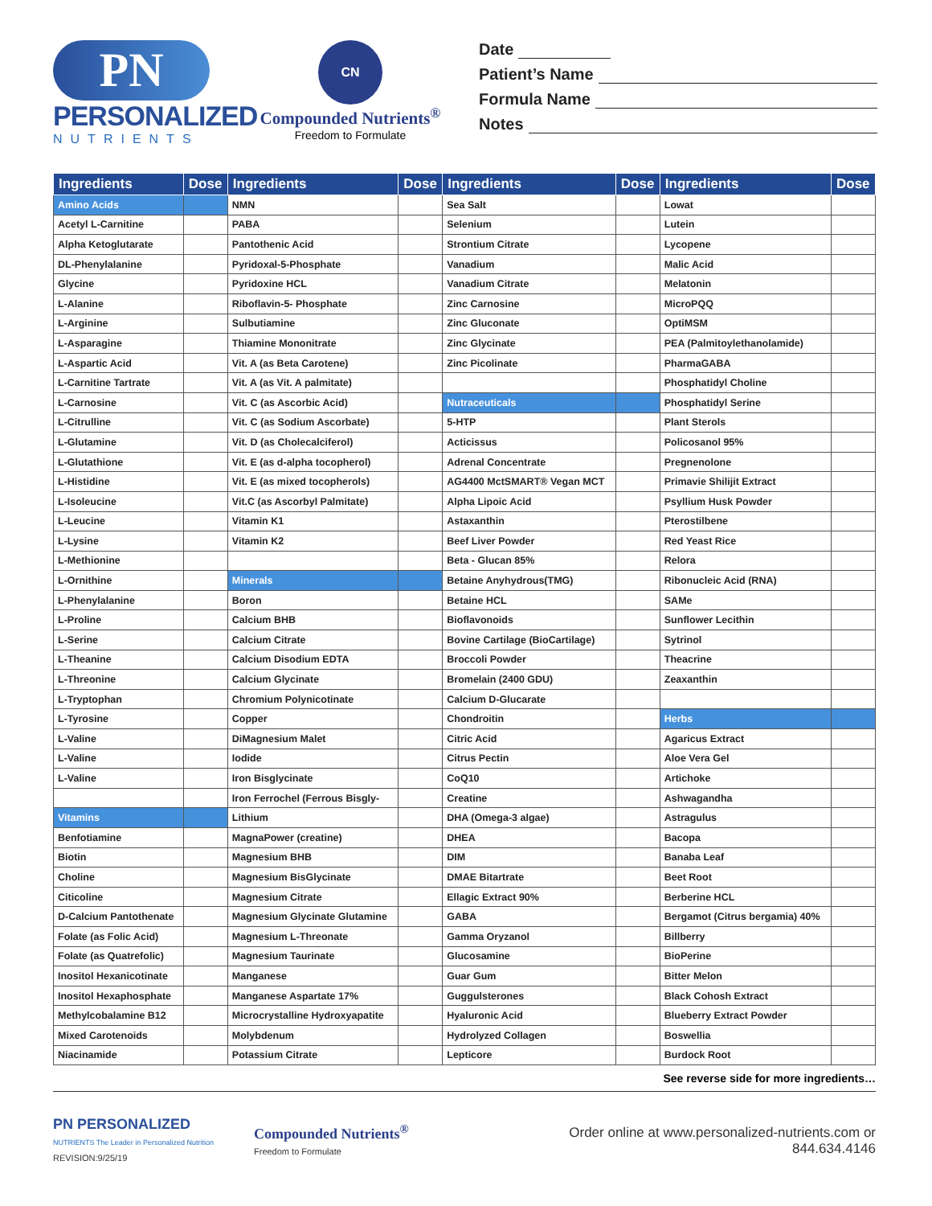PN
PERSONALIZED
NUTRIENTS
CN
Compounded Nutrients<sup>®</sup>
Freedom to Formulate
Date
Patient’s Name
Formula Name
Notes
| Ingredients | Dose | Ingredients | Dose | Ingredients | Dose | Ingredients | Dose |
| --- | --- | --- | --- | --- | --- | --- | --- |
| Amino Acids | | NMN | | Sea Salt | | Lowat | |
| Acetyl L-Carnitine | | PABA | | Selenium | | Lutein | |
| Alpha Ketoglutarate | | Pantothenic Acid | | Strontium Citrate | | Lycopene | |
| DL-Phenylalanine | | Pyridoxal-5-Phosphate | | Vanadium | | Malic Acid | |
| Glycine | | Pyridoxine HCL | | Vanadium Citrate | | Melatonin | |
| L-Alanine | | Riboflavin-5- Phosphate | | Zinc Carnosine | | MicroPQQ | |
| L-Arginine | | Sulbutiamine | | Zinc Gluconate | | OptiMSM | |
| L-Asparagine | | Thiamine Mononitrate | | Zinc Glycinate | | PEA (Palmitoylethanolamide) | |
| L-Aspartic Acid | | Vit. A (as Beta Carotene) | | Zinc Picolinate | | PharmaGABA | |
| L-Carnitine Tartrate | | Vit. A (as Vit. A palmitate) | | | | Phosphatidyl Choline | |
| L-Carnosine | | Vit. C (as Ascorbic Acid) | | Nutraceuticals | | Phosphatidyl Serine | |
| L-Citrulline | | Vit. C (as Sodium Ascorbate) | | 5-HTP | | Plant Sterols | |
| L-Glutamine | | Vit. D (as Cholecalciferol) | | Acticissus | | Policosanol 95% | |
| L-Glutathione | | Vit. E (as d-alpha tocopherol) | | Adrenal Concentrate | | Pregnenolone | |
| L-Histidine | | Vit. E (as mixed tocopherols) | | AG4400 MctSMART® Vegan MCT | | Primavie Shilijit Extract | |
| L-Isoleucine | | Vit.C (as Ascorbyl Palmitate) | | Alpha Lipoic Acid | | Psyllium Husk Powder | |
| L-Leucine | | Vitamin K1 | | Astaxanthin | | Pterostilbene | |
| L-Lysine | | Vitamin K2 | | Beef Liver Powder | | Red Yeast Rice | |
| L-Methionine | | | | Beta - Glucan 85% | | Relora | |
| L-Ornithine | | Minerals | | Betaine Anyhydrous(TMG) | | Ribonucleic Acid (RNA) | |
| L-Phenylalanine | | Boron | | Betaine HCL | | SAMe | |
| L-Proline | | Calcium BHB | | Bioflavonoids | | Sunflower Lecithin | |
| L-Serine | | Calcium Citrate | | Bovine Cartilage (BioCartilage) | | Sytrinol | |
| L-Theanine | | Calcium Disodium EDTA | | Broccoli Powder | | Theacrine | |
| L-Threonine | | Calcium Glycinate | | Bromelain (2400 GDU) | | Zeaxanthin | |
| L-Tryptophan | | Chromium Polynicotinate | | Calcium D-Glucarate | | | |
| L-Tyrosine | | Copper | | Chondroitin | | Herbs | |
| L-Valine | | DiMagnesium Malet | | Citric Acid | | Agaricus Extract | |
| L-Valine | | Iodide | | Citrus Pectin | | Aloe Vera Gel | |
| L-Valine | | Iron Bisglycinate | | CoQ10 | | Artichoke | |
| | | Iron Ferrochel (Ferrous Bisgly- | | Creatine | | Ashwagandha | |
| Vitamins | | Lithium | | DHA (Omega-3 algae) | | Astragulus | |
| Benfotiamine | | MagnaPower (creatine) | | DHEA | | Bacopa | |
| Biotin | | Magnesium BHB | | DIM | | Banaba Leaf | |
| Choline | | Magnesium BisGlycinate | | DMAE Bitartrate | | Beet Root | |
| Citicoline | | Magnesium Citrate | | Ellagic Extract 90% | | Berberine HCL | |
| D-Calcium Pantothenate | | Magnesium Glycinate Glutamine | | GABA | | Bergamot (Citrus bergamia) 40% | |
| Folate (as Folic Acid) | | Magnesium L-Threonate | | Gamma Oryzanol | | Billberry | |
| Folate (as Quatrefolic) | | Magnesium Taurinate | | Glucosamine | | BioPerine | |
| Inositol Hexanicotinate | | Manganese | | Guar Gum | | Bitter Melon | |
| Inositol Hexaphosphate | | Manganese Aspartate 17% | | Guggulsterones | | Black Cohosh Extract | |
| Methylcobalamine B12 | | Microcrystalline Hydroxyapatite | | Hyaluronic Acid | | Blueberry Extract Powder | |
| Mixed Carotenoids | | Molybdenum | | Hydrolyzed Collagen | | Boswellia | |
| Niacinamide | | Potassium Citrate | | Lepticore | | Burdock Root | |
See reverse side for more ingredients…
PN PERSONALIZED
NUTRIENTS The Leader in Personalized Nutrition
REVISION:9/25/19
Compounded Nutrients<sup>®</sup>
Freedom to Formulate
Order online at www.personalized-nutrients.com or 844.634.4146